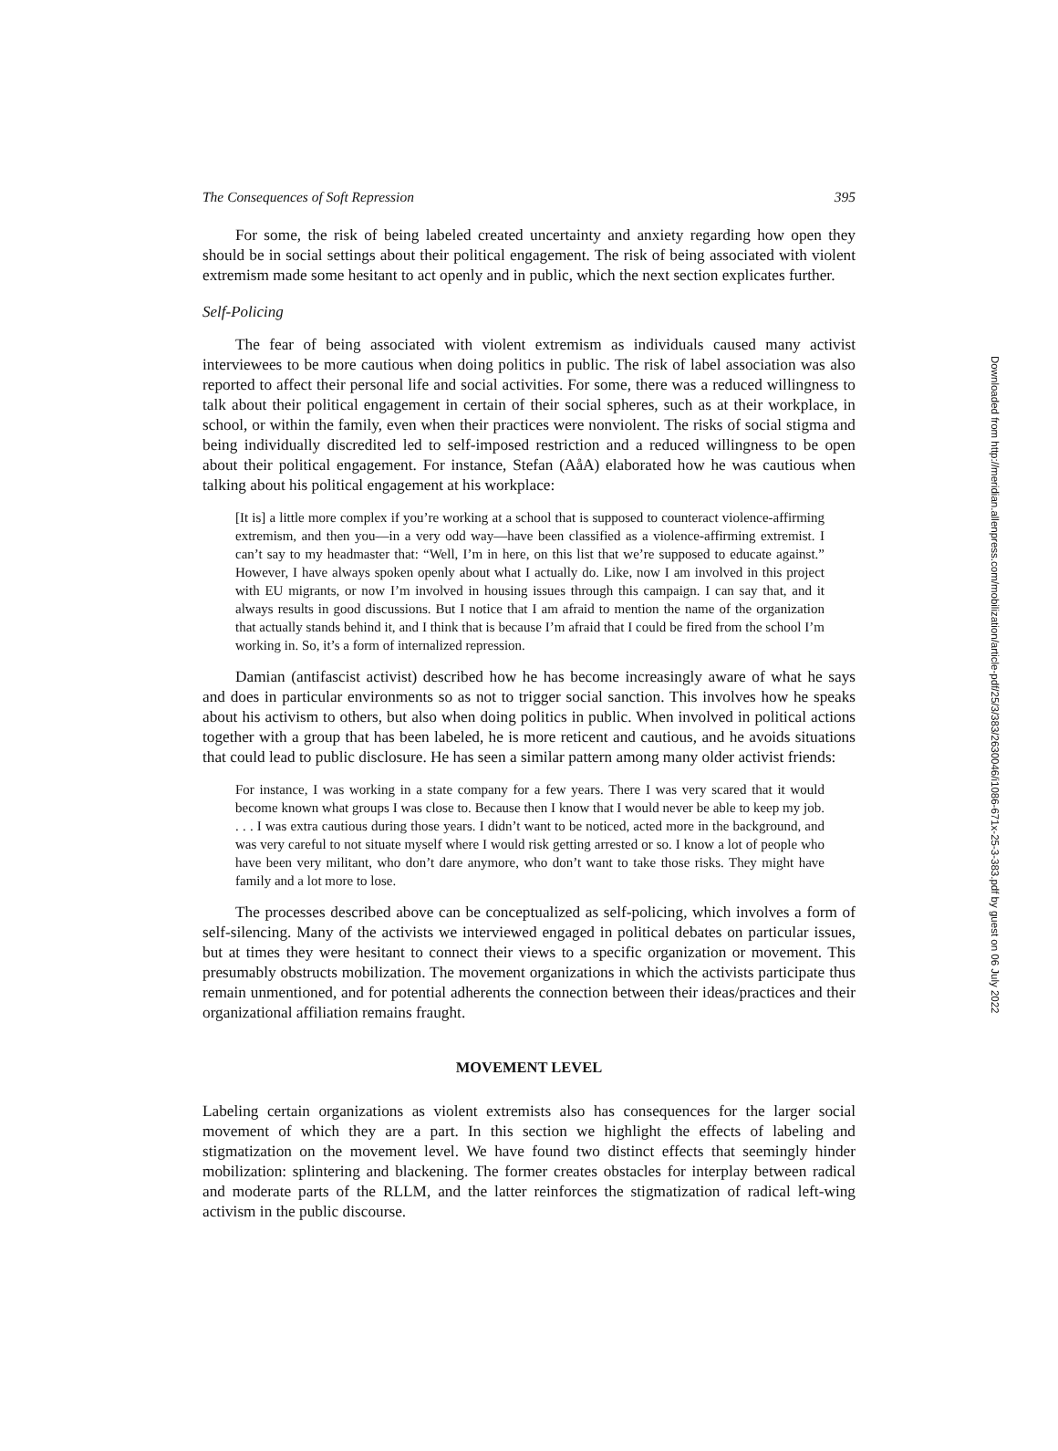The Consequences of Soft Repression 395
For some, the risk of being labeled created uncertainty and anxiety regarding how open they should be in social settings about their political engagement. The risk of being associated with violent extremism made some hesitant to act openly and in public, which the next section explicates further.
Self-Policing
The fear of being associated with violent extremism as individuals caused many activist interviewees to be more cautious when doing politics in public. The risk of label association was also reported to affect their personal life and social activities. For some, there was a reduced willingness to talk about their political engagement in certain of their social spheres, such as at their workplace, in school, or within the family, even when their practices were nonviolent. The risks of social stigma and being individually discredited led to self-imposed restriction and a reduced willingness to be open about their political engagement. For instance, Stefan (AåA) elaborated how he was cautious when talking about his political engagement at his workplace:
[It is] a little more complex if you’re working at a school that is supposed to counteract violence-affirming extremism, and then you—in a very odd way—have been classified as a violence-affirming extremist. I can’t say to my headmaster that: “Well, I’m in here, on this list that we’re supposed to educate against.” However, I have always spoken openly about what I actually do. Like, now I am involved in this project with EU migrants, or now I’m involved in housing issues through this campaign. I can say that, and it always results in good discussions. But I notice that I am afraid to mention the name of the organization that actually stands behind it, and I think that is because I’m afraid that I could be fired from the school I’m working in. So, it’s a form of internalized repression.
Damian (antifascist activist) described how he has become increasingly aware of what he says and does in particular environments so as not to trigger social sanction. This involves how he speaks about his activism to others, but also when doing politics in public. When involved in political actions together with a group that has been labeled, he is more reticent and cautious, and he avoids situations that could lead to public disclosure. He has seen a similar pattern among many older activist friends:
For instance, I was working in a state company for a few years. There I was very scared that it would become known what groups I was close to. Because then I know that I would never be able to keep my job. . . . I was extra cautious during those years. I didn’t want to be noticed, acted more in the background, and was very careful to not situate myself where I would risk getting arrested or so. I know a lot of people who have been very militant, who don’t dare anymore, who don’t want to take those risks. They might have family and a lot more to lose.
The processes described above can be conceptualized as self-policing, which involves a form of self-silencing. Many of the activists we interviewed engaged in political debates on particular issues, but at times they were hesitant to connect their views to a specific organization or movement. This presumably obstructs mobilization. The movement organizations in which the activists participate thus remain unmentioned, and for potential adherents the connection between their ideas/practices and their organizational affiliation remains fraught.
MOVEMENT LEVEL
Labeling certain organizations as violent extremists also has consequences for the larger social movement of which they are a part. In this section we highlight the effects of labeling and stigmatization on the movement level. We have found two distinct effects that seemingly hinder mobilization: splintering and blackening. The former creates obstacles for interplay between radical and moderate parts of the RLLM, and the latter reinforces the stigmatization of radical left-wing activism in the public discourse.
Downloaded from http://meridian.allenpress.com/mobilization/article-pdf/25/3/383/2630046/i1086-671x-25-3-383.pdf by guest on 06 July 2022